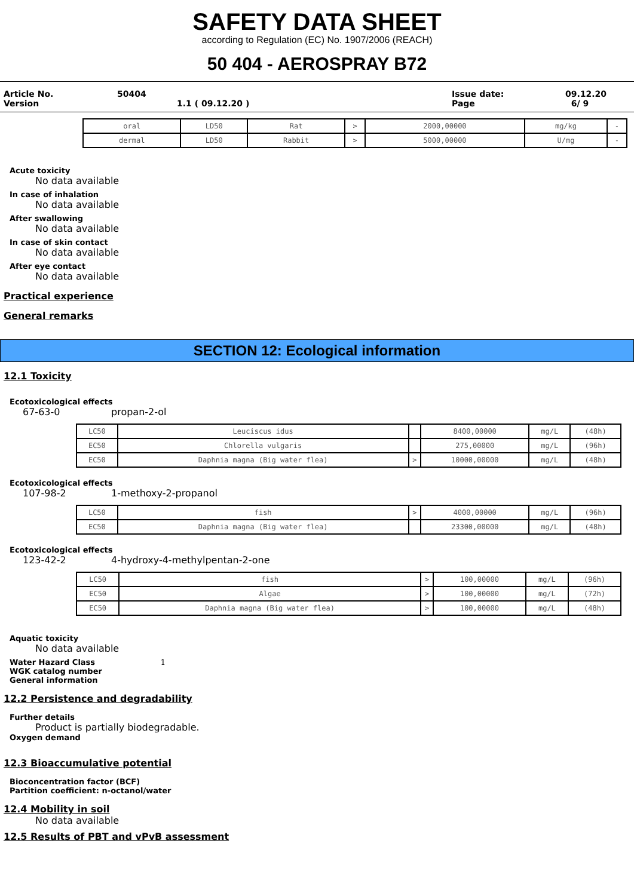SAFETY DATA SHEET
according to Regulation (EC) No. 1907/2006 (REACH)
50 404 - AEROSPRAY B72
Article No.
Version
50404
1.1 ( 09.12.20 )
Issue date:
Page
09.12.20
6/ 9
| oral | LD50 | Rat | > | 2000,00000 | mg/kg | - |
| dermal | LD50 | Rabbit | > | 5000,00000 | U/mg | - |
Acute toxicity
No data available
In case of inhalation
No data available
After swallowing
No data available
In case of skin contact
No data available
After eye contact
No data available
Practical experience
General remarks
SECTION 12: Ecological information
12.1 Toxicity
Ecotoxicological effects
67-63-0 propan-2-ol
| LC50 | Leuciscus idus | | 8400,00000 | mg/L | (48h) |
| EC50 | Chlorella vulgaris | | 275,00000 | mg/L | (96h) |
| EC50 | Daphnia magna (Big water flea) | > | 10000,00000 | mg/L | (48h) |
Ecotoxicological effects
107-98-2 1-methoxy-2-propanol
| LC50 | fish | > | 4000,00000 | mg/L | (96h) |
| EC50 | Daphnia magna (Big water flea) | | 23300,00000 | mg/L | (48h) |
Ecotoxicological effects
123-42-2 4-hydroxy-4-methylpentan-2-one
| LC50 | fish | > | 100,00000 | mg/L | (96h) |
| EC50 | Algae | > | 100,00000 | mg/L | (72h) |
| EC50 | Daphnia magna (Big water flea) | > | 100,00000 | mg/L | (48h) |
Aquatic toxicity
No data available
Water Hazard Class 1
WGK catalog number
General information
12.2 Persistence and degradability
Further details
Product is partially biodegradable.
Oxygen demand
12.3 Bioaccumulative potential
Bioconcentration factor (BCF)
Partition coefficient: n-octanol/water
12.4 Mobility in soil
No data available
12.5 Results of PBT and vPvB assessment